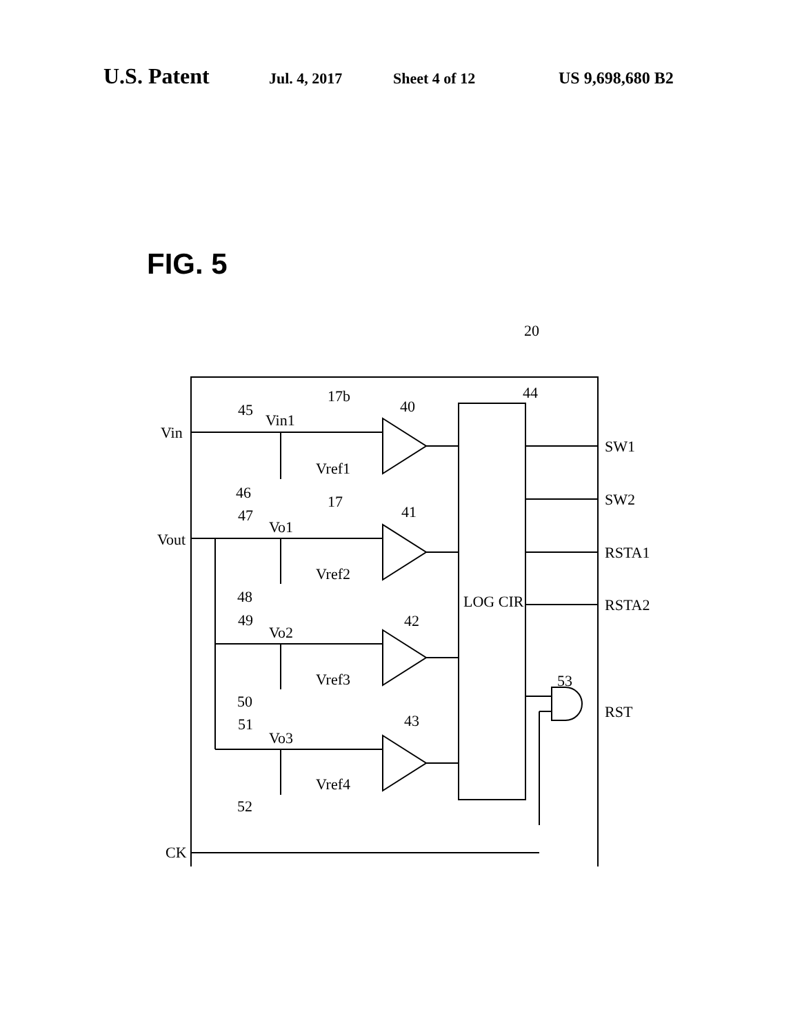U.S. Patent Jul. 4, 2017 Sheet 4 of 12 US 9,698,680 B2
FIG. 5
20
44
45
Vin1
17b
40
Vin
SW1
Vref1
46
47
Vo1
17
41
Vout
SW2
RSTA1
Vref2
48
LOG CIR
RSTA2
49
Vo2
42
Vref3
50
53
RST
51
Vo3
43
Vref4
52
CK